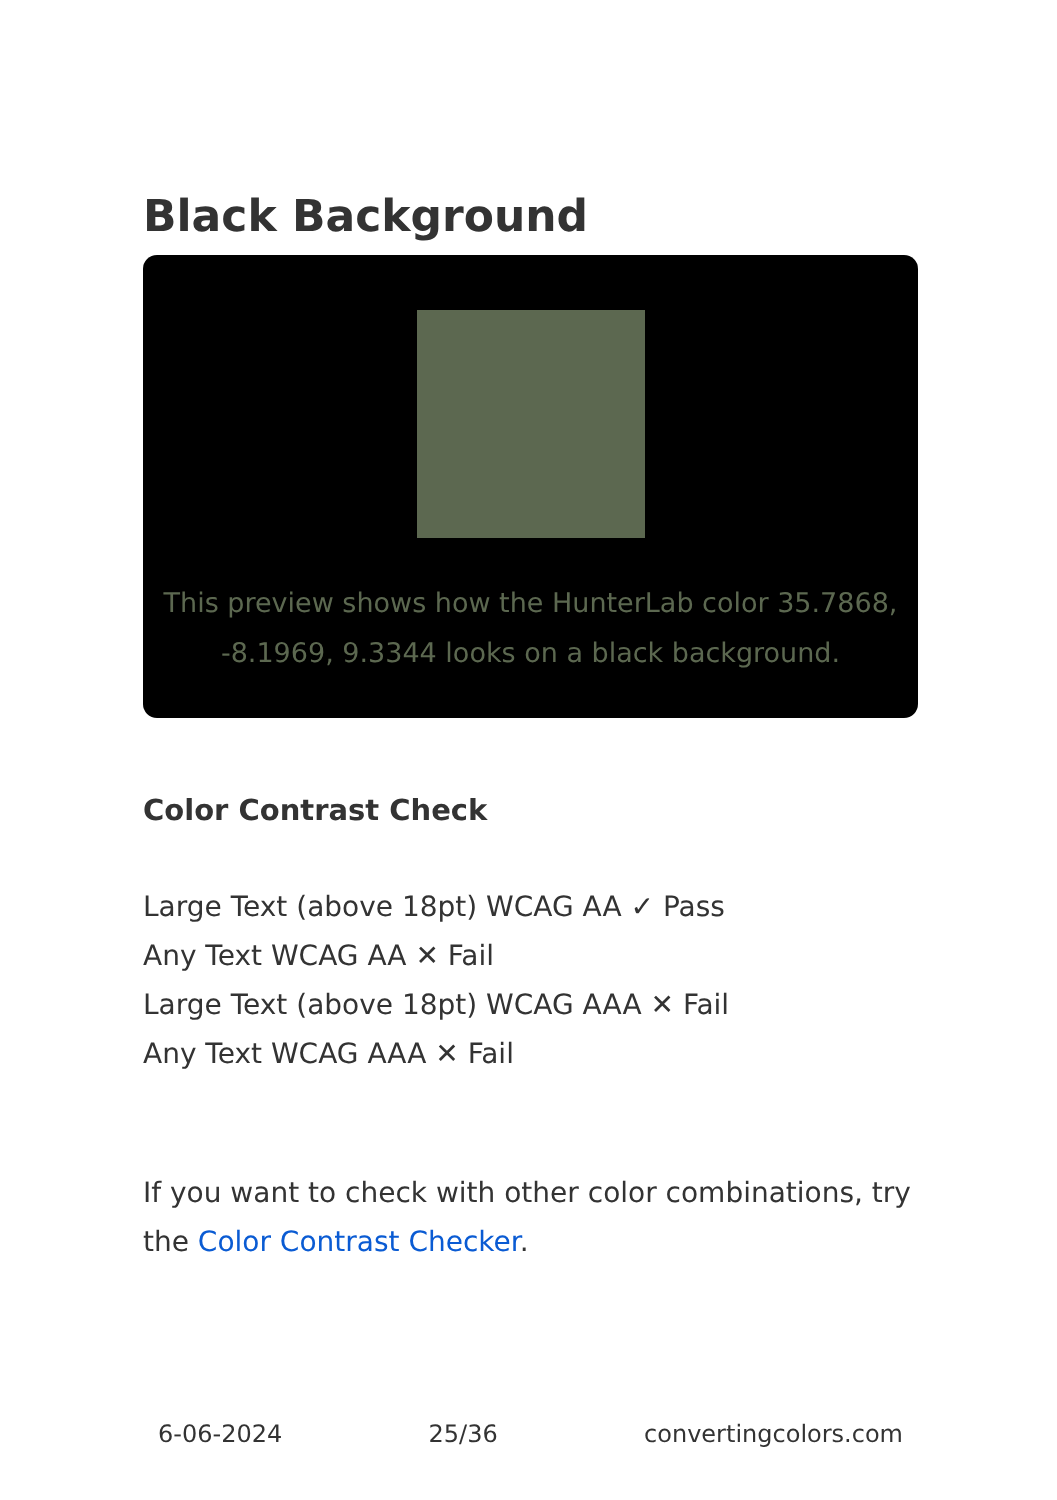Black Background
This preview shows how the HunterLab color 35.7868, -8.1969, 9.3344 looks on a black background.
Color Contrast Check
Large Text (above 18pt) WCAG AA ✓ Pass
Any Text WCAG AA ✕ Fail
Large Text (above 18pt) WCAG AAA ✕ Fail
Any Text WCAG AAA ✕ Fail
If you want to check with other color combinations, try the Color Contrast Checker.
6-06-2024 25/36 convertingcolors.com